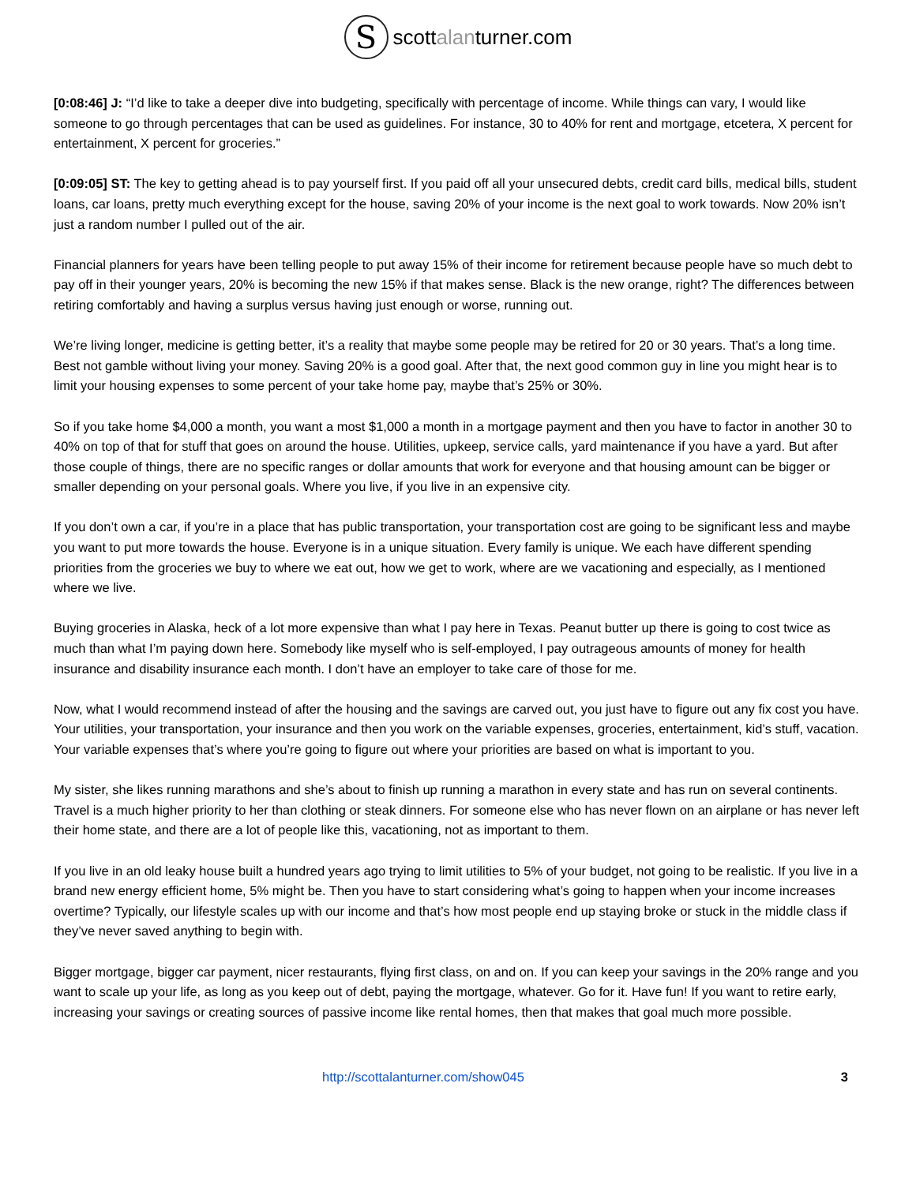Sscottalanturner.com
[0:08:46] J: “I’d like to take a deeper dive into budgeting, specifically with percentage of income. While things can vary, I would like someone to go through percentages that can be used as guidelines. For instance, 30 to 40% for rent and mortgage, etcetera, X percent for entertainment, X percent for groceries.”
[0:09:05] ST: The key to getting ahead is to pay yourself first. If you paid off all your unsecured debts, credit card bills, medical bills, student loans, car loans, pretty much everything except for the house, saving 20% of your income is the next goal to work towards. Now 20% isn’t just a random number I pulled out of the air.
Financial planners for years have been telling people to put away 15% of their income for retirement because people have so much debt to pay off in their younger years, 20% is becoming the new 15% if that makes sense. Black is the new orange, right? The differences between retiring comfortably and having a surplus versus having just enough or worse, running out.
We’re living longer, medicine is getting better, it’s a reality that maybe some people may be retired for 20 or 30 years. That’s a long time. Best not gamble without living your money. Saving 20% is a good goal. After that, the next good common guy in line you might hear is to limit your housing expenses to some percent of your take home pay, maybe that’s 25% or 30%.
So if you take home $4,000 a month, you want a most $1,000 a month in a mortgage payment and then you have to factor in another 30 to 40% on top of that for stuff that goes on around the house. Utilities, upkeep, service calls, yard maintenance if you have a yard. But after those couple of things, there are no specific ranges or dollar amounts that work for everyone and that housing amount can be bigger or smaller depending on your personal goals. Where you live, if you live in an expensive city.
If you don’t own a car, if you’re in a place that has public transportation, your transportation cost are going to be significant less and maybe you want to put more towards the house. Everyone is in a unique situation. Every family is unique. We each have different spending priorities from the groceries we buy to where we eat out, how we get to work, where are we vacationing and especially, as I mentioned where we live.
Buying groceries in Alaska, heck of a lot more expensive than what I pay here in Texas. Peanut butter up there is going to cost twice as much than what I’m paying down here. Somebody like myself who is self-employed, I pay outrageous amounts of money for health insurance and disability insurance each month. I don’t have an employer to take care of those for me.
Now, what I would recommend instead of after the housing and the savings are carved out, you just have to figure out any fix cost you have. Your utilities, your transportation, your insurance and then you work on the variable expenses, groceries, entertainment, kid’s stuff, vacation. Your variable expenses that’s where you’re going to figure out where your priorities are based on what is important to you.
My sister, she likes running marathons and she’s about to finish up running a marathon in every state and has run on several continents. Travel is a much higher priority to her than clothing or steak dinners. For someone else who has never flown on an airplane or has never left their home state, and there are a lot of people like this, vacationing, not as important to them.
If you live in an old leaky house built a hundred years ago trying to limit utilities to 5% of your budget, not going to be realistic. If you live in a brand new energy efficient home, 5% might be. Then you have to start considering what’s going to happen when your income increases overtime? Typically, our lifestyle scales up with our income and that’s how most people end up staying broke or stuck in the middle class if they’ve never saved anything to begin with.
Bigger mortgage, bigger car payment, nicer restaurants, flying first class, on and on. If you can keep your savings in the 20% range and you want to scale up your life, as long as you keep out of debt, paying the mortgage, whatever. Go for it. Have fun! If you want to retire early, increasing your savings or creating sources of passive income like rental homes, then that makes that goal much more possible.
http://scottalanturner.com/show045 3